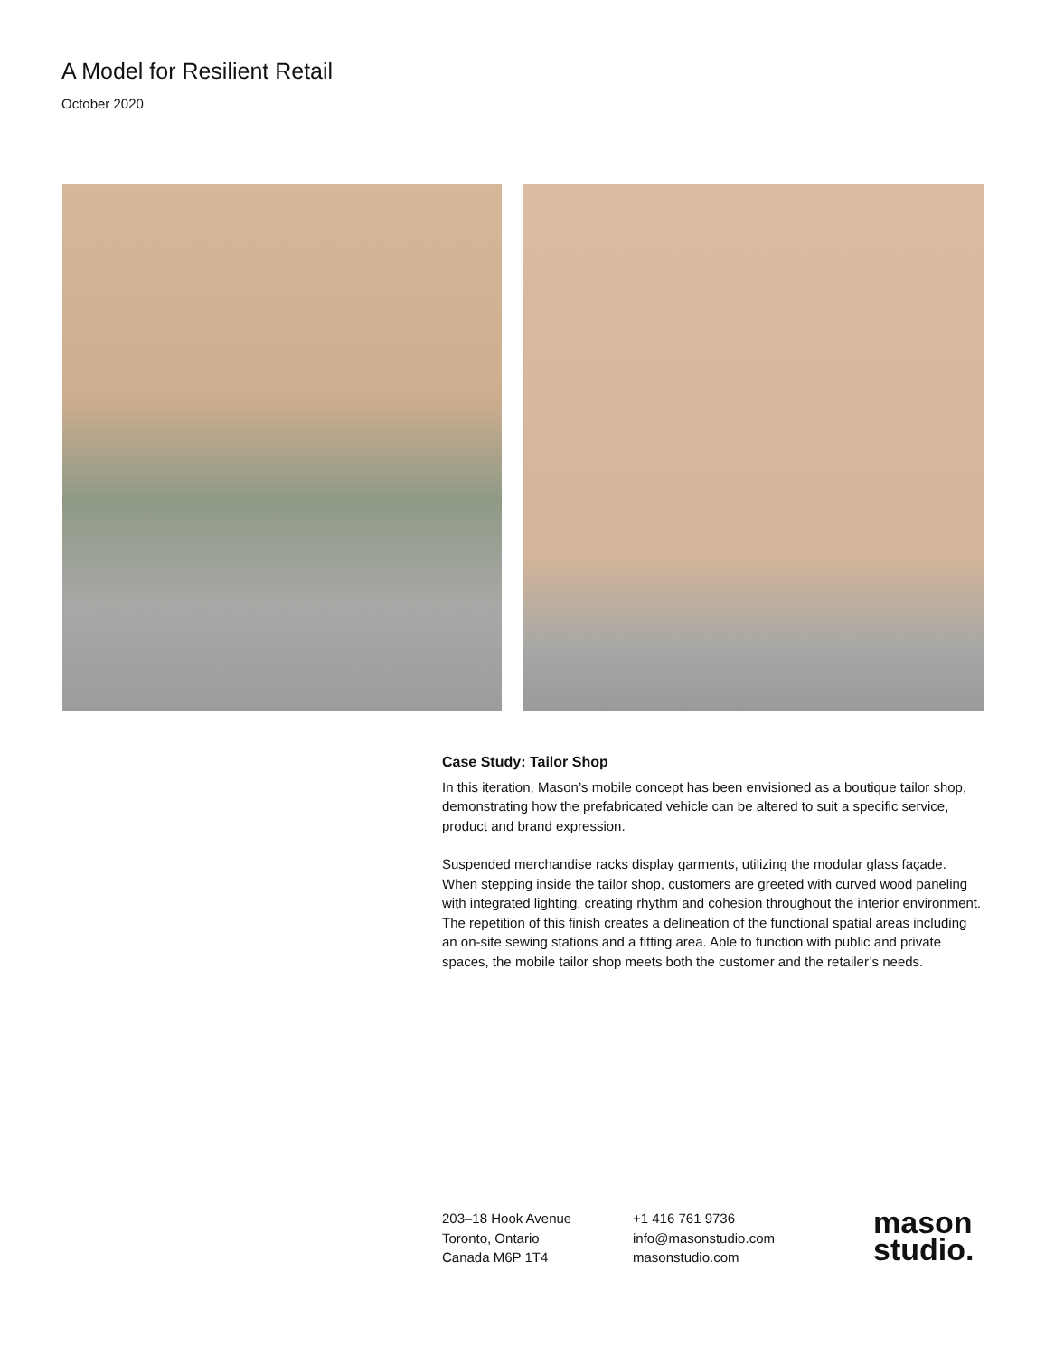A Model for Resilient Retail
October 2020
Case Study: Tailor Shop
In this iteration, Mason’s mobile concept has been envisioned as a boutique tailor shop, demonstrating how the prefabricated vehicle can be altered to suit a specific service, product and brand expression.
Suspended merchandise racks display garments, utilizing the modular glass façade. When stepping inside the tailor shop, customers are greeted with curved wood paneling with integrated lighting, creating rhythm and cohesion throughout the interior environment. The repetition of this finish creates a delineation of the functional spatial areas including an on-site sewing stations and a fitting area. Able to function with public and private spaces, the mobile tailor shop meets both the customer and the retailer’s needs.
203–18 Hook Avenue
Toronto, Ontario
Canada M6P 1T4
+1 416 761 9736
info@masonstudio.com
masonstudio.com
mason
studio.